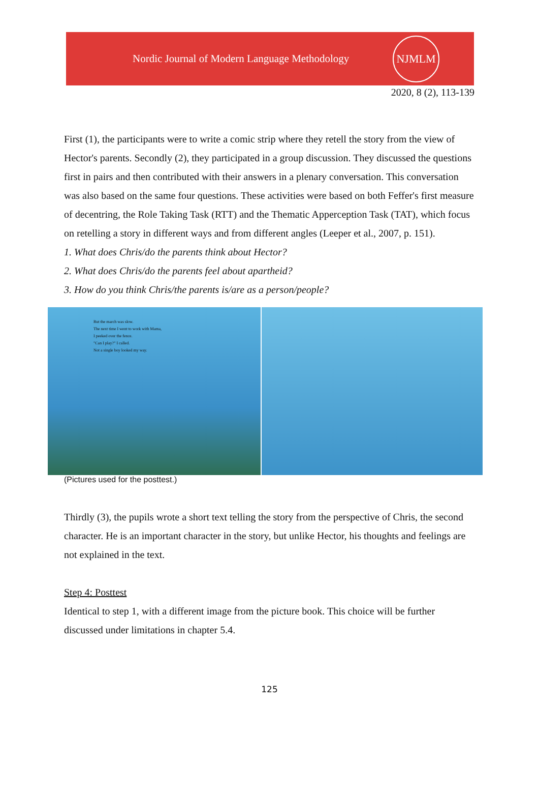Nordic Journal of Modern Language Methodology
NJMLM
2020, 8 (2), 113-139
First (1), the participants were to write a comic strip where they retell the story from the view of Hector's parents. Secondly (2), they participated in a group discussion. They discussed the questions first in pairs and then contributed with their answers in a plenary conversation. This conversation was also based on the same four questions. These activities were based on both Feffer's first measure of decentring, the Role Taking Task (RTT) and the Thematic Apperception Task (TAT), which focus on retelling a story in different ways and from different angles (Leeper et al., 2007, p. 151).
1. What does Chris/do the parents think about Hector?
2. What does Chris/do the parents feel about apartheid?
3. How do you think Chris/the parents is/are as a person/people?
But the march was slow.
The next time I went to work with Mama,
I peeked over the fence.
"Can I play?" I called.
Not a single boy looked my way.
(Pictures used for the posttest.)
Thirdly (3), the pupils wrote a short text telling the story from the perspective of Chris, the second character. He is an important character in the story, but unlike Hector, his thoughts and feelings are not explained in the text.
Step 4: Posttest
Identical to step 1, with a different image from the picture book. This choice will be further discussed under limitations in chapter 5.4.
125